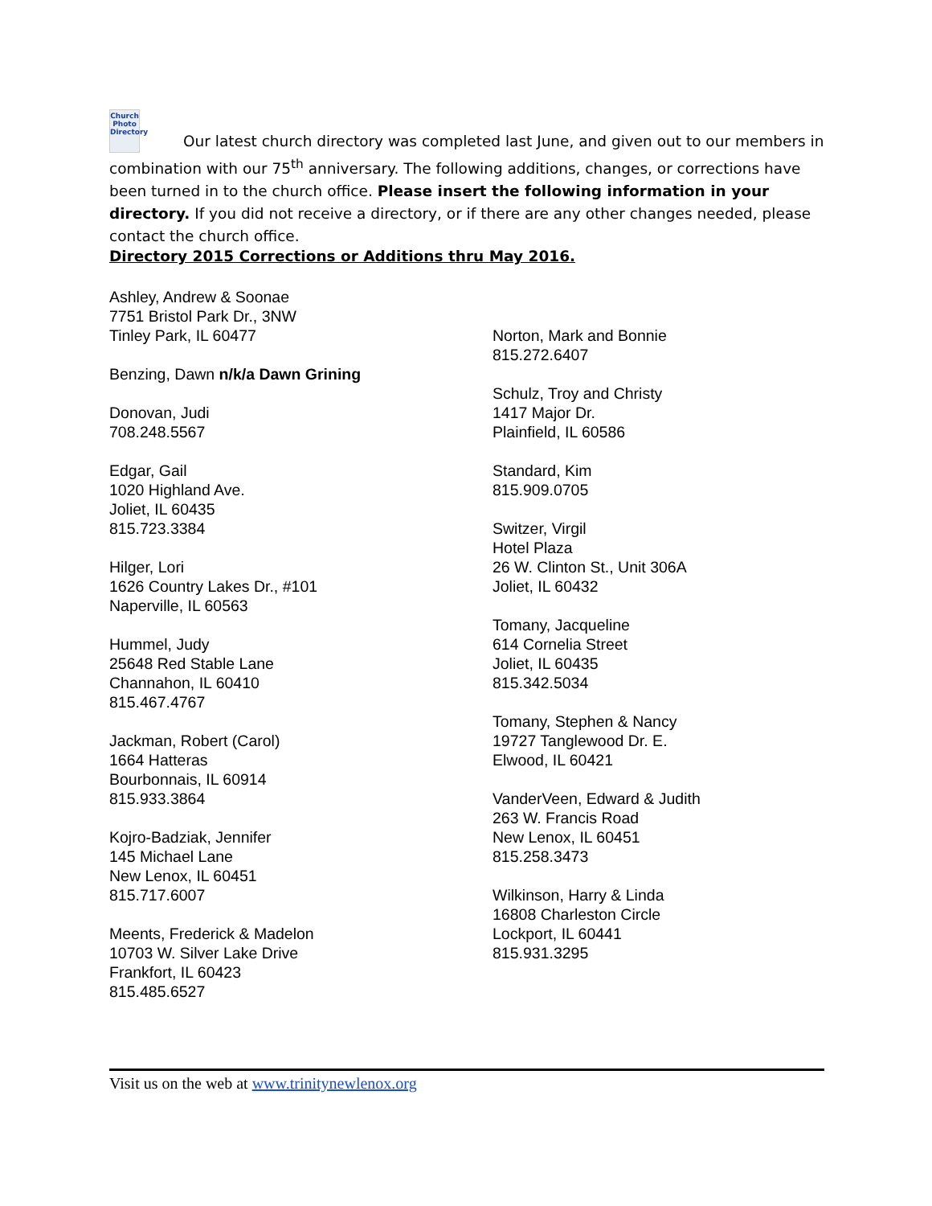Church Photo Directory Our latest church directory was completed last June, and given out to our members in combination with our 75<sup>th</sup> anniversary. The following additions, changes, or corrections have been turned in to the church office. Please insert the following information in your directory. If you did not receive a directory, or if there are any other changes needed, please contact the church office.
Directory 2015 Corrections or Additions thru May 2016.
Ashley, Andrew & Soonae
7751 Bristol Park Dr., 3NW
Tinley Park, IL 60477
Benzing, Dawn n/k/a Dawn Grining
Donovan, Judi
708.248.5567
Edgar, Gail
1020 Highland Ave.
Joliet, IL 60435
815.723.3384
Hilger, Lori
1626 Country Lakes Dr., #101
Naperville, IL 60563
Hummel, Judy
25648 Red Stable Lane
Channahon, IL 60410
815.467.4767
Jackman, Robert (Carol)
1664 Hatteras
Bourbonnais, IL 60914
815.933.3864
Kojro-Badziak, Jennifer
145 Michael Lane
New Lenox, IL 60451
815.717.6007
Meents, Frederick & Madelon
10703 W. Silver Lake Drive
Frankfort, IL 60423
815.485.6527
Norton, Mark and Bonnie
815.272.6407
Schulz, Troy and Christy
1417 Major Dr.
Plainfield, IL 60586
Standard, Kim
815.909.0705
Switzer, Virgil
Hotel Plaza
26 W. Clinton St., Unit 306A
Joliet, IL 60432
Tomany, Jacqueline
614 Cornelia Street
Joliet, IL 60435
815.342.5034
Tomany, Stephen & Nancy
19727 Tanglewood Dr. E.
Elwood, IL 60421
VanderVeen, Edward & Judith
263 W. Francis Road
New Lenox, IL 60451
815.258.3473
Wilkinson, Harry & Linda
16808 Charleston Circle
Lockport, IL 60441
815.931.3295
Visit us on the web at www.trinitynewlenox.org